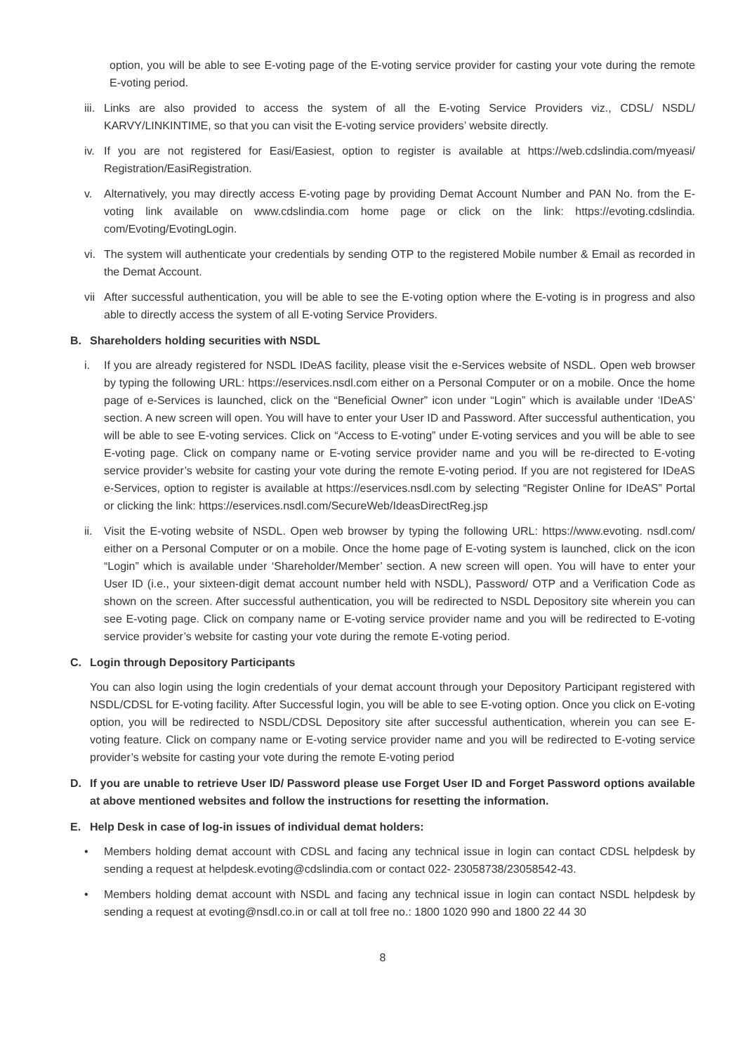option, you will be able to see E-voting page of the E-voting service provider for casting your vote during the remote E-voting period.
iii.
Links are also provided to access the system of all the E-voting Service Providers viz., CDSL/ NSDL/ KARVY/LINKINTIME, so that you can visit the E-voting service providers’ website directly.
iv.
If you are not registered for Easi/Easiest, option to register is available at https://web.cdslindia.com/myeasi/ Registration/EasiRegistration.
v. Alternatively, you may directly access E-voting page by providing Demat Account Number and PAN No. from the E-voting link available on www.cdslindia.com home page or click on the link: https://evoting.cdslindia. com/Evoting/EvotingLogin.
vi.
The system will authenticate your credentials by sending OTP to the registered Mobile number & Email as recorded in the Demat Account.
vii
After successful authentication, you will be able to see the E-voting option where the E-voting is in progress and also able to directly access the system of all E-voting Service Providers.
B. Shareholders holding securities with NSDL
i. If you are already registered for NSDL IDeAS facility, please visit the e-Services website of NSDL. Open web browser by typing the following URL: https://eservices.nsdl.com either on a Personal Computer or on a mobile. Once the home page of e-Services is launched, click on the “Beneficial Owner” icon under “Login” which is available under ‘IDeAS’ section. A new screen will open. You will have to enter your User ID and Password. After successful authentication, you will be able to see E-voting services. Click on “Access to E-voting” under E-voting services and you will be able to see E-voting page. Click on company name or E-voting service provider name and you will be re-directed to E-voting service provider’s website for casting your vote during the remote E-voting period. If you are not registered for IDeAS e-Services, option to register is available at https://eservices.nsdl.com by selecting “Register Online for IDeAS” Portal or clicking the link: https://eservices.nsdl.com/SecureWeb/IdeasDirectReg.jsp
ii.
Visit the E-voting website of NSDL. Open web browser by typing the following URL: https://www.evoting. nsdl.com/ either on a Personal Computer or on a mobile. Once the home page of E-voting system is launched, click on the icon “Login” which is available under ‘Shareholder/Member’ section. A new screen will open. You will have to enter your User ID (i.e., your sixteen-digit demat account number held with NSDL), Password/ OTP and a Verification Code as shown on the screen. After successful authentication, you will be redirected to NSDL Depository site wherein you can see E-voting page. Click on company name or E-voting service provider name and you will be redirected to E-voting service provider’s website for casting your vote during the remote E-voting period.
C. Login through Depository Participants
You can also login using the login credentials of your demat account through your Depository Participant registered with NSDL/CDSL for E-voting facility. After Successful login, you will be able to see E-voting option. Once you click on E-voting option, you will be redirected to NSDL/CDSL Depository site after successful authentication, wherein you can see E-voting feature. Click on company name or E-voting service provider name and you will be redirected to E-voting service provider’s website for casting your vote during the remote E-voting period
D. If you are unable to retrieve User ID/ Password please use Forget User ID and Forget Password options available at above mentioned websites and follow the instructions for resetting the information.
E. Help Desk in case of log-in issues of individual demat holders:
• Members holding demat account with CDSL and facing any technical issue in login can contact CDSL helpdesk by sending a request at helpdesk.evoting@cdslindia.com or contact 022- 23058738/23058542-43.
• Members holding demat account with NSDL and facing any technical issue in login can contact NSDL helpdesk by sending a request at evoting@nsdl.co.in or call at toll free no.: 1800 1020 990 and 1800 22 44 30
8